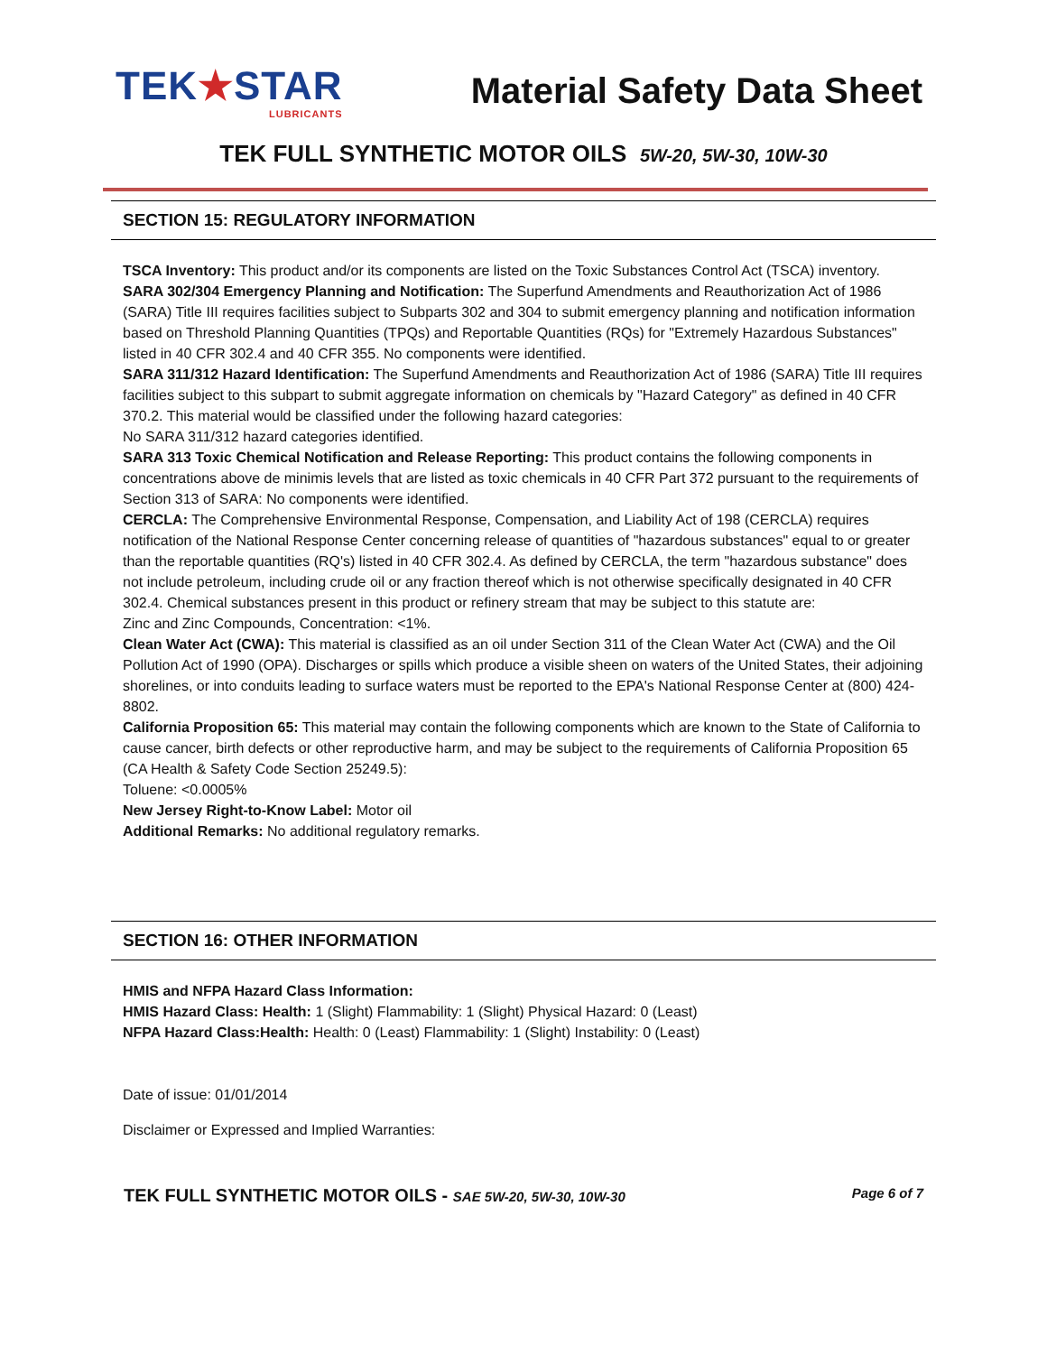TEK★STAR
LUBRICANTS
Material Safety Data Sheet
TEK FULL SYNTHETIC MOTOR OILS 5W-20, 5W-30, 10W-30
SECTION 15: REGULATORY INFORMATION
TSCA Inventory: This product and/or its components are listed on the Toxic Substances Control Act (TSCA) inventory.
SARA 302/304 Emergency Planning and Notification: The Superfund Amendments and Reauthorization Act of 1986 (SARA) Title III requires facilities subject to Subparts 302 and 304 to submit emergency planning and notification information based on Threshold Planning Quantities (TPQs) and Reportable Quantities (RQs) for "Extremely Hazardous Substances" listed in 40 CFR 302.4 and 40 CFR 355. No components were identified.
SARA 311/312 Hazard Identification: The Superfund Amendments and Reauthorization Act of 1986 (SARA) Title III requires facilities subject to this subpart to submit aggregate information on chemicals by "Hazard Category" as defined in 40 CFR 370.2. This material would be classified under the following hazard categories:
No SARA 311/312 hazard categories identified.
SARA 313 Toxic Chemical Notification and Release Reporting: This product contains the following components in concentrations above de minimis levels that are listed as toxic chemicals in 40 CFR Part 372 pursuant to the requirements of Section 313 of SARA: No components were identified.
CERCLA: The Comprehensive Environmental Response, Compensation, and Liability Act of 198 (CERCLA) requires notification of the National Response Center concerning release of quantities of "hazardous substances" equal to or greater than the reportable quantities (RQ's) listed in 40 CFR 302.4. As defined by CERCLA, the term "hazardous substance" does not include petroleum, including crude oil or any fraction thereof which is not otherwise specifically designated in 40 CFR 302.4. Chemical substances present in this product or refinery stream that may be subject to this statute are:
Zinc and Zinc Compounds, Concentration: <1%.
Clean Water Act (CWA): This material is classified as an oil under Section 311 of the Clean Water Act (CWA) and the Oil Pollution Act of 1990 (OPA). Discharges or spills which produce a visible sheen on waters of the United States, their adjoining shorelines, or into conduits leading to surface waters must be reported to the EPA's National Response Center at (800) 424-8802.
California Proposition 65: This material may contain the following components which are known to the State of California to cause cancer, birth defects or other reproductive harm, and may be subject to the requirements of California Proposition 65 (CA Health & Safety Code Section 25249.5):
Toluene: <0.0005%
New Jersey Right-to-Know Label: Motor oil
Additional Remarks: No additional regulatory remarks.
SECTION 16: OTHER INFORMATION
HMIS and NFPA Hazard Class Information:
HMIS Hazard Class: Health: 1 (Slight) Flammability: 1 (Slight) Physical Hazard: 0 (Least)
NFPA Hazard Class:Health: Health: 0 (Least) Flammability: 1 (Slight) Instability: 0 (Least)
Date of issue: 01/01/2014
Disclaimer or Expressed and Implied Warranties:
TEK FULL SYNTHETIC MOTOR OILS - SAE 5W-20, 5W-30, 10W-30 Page 6 of 7